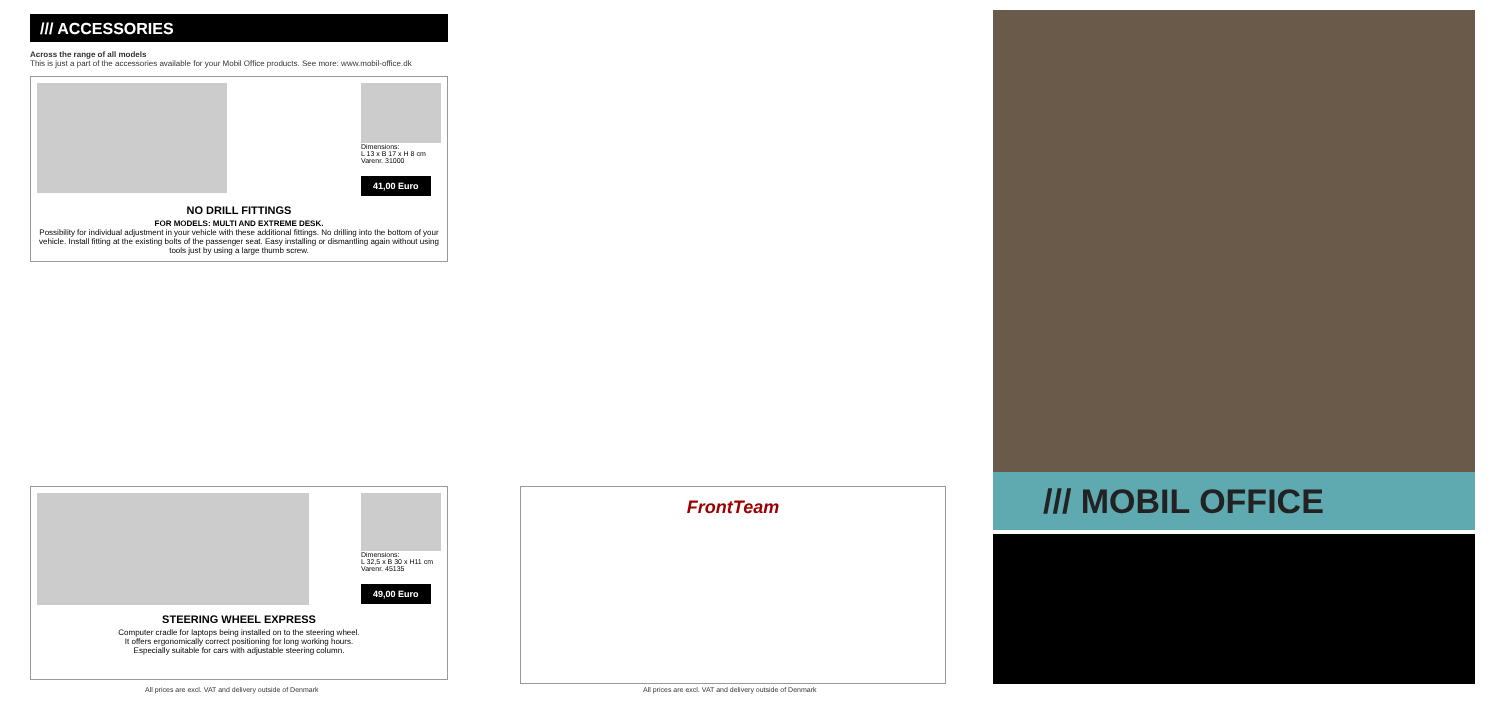/// ACCESSORIES
Across the range of all models
This is just a part of the accessories available for your Mobil Office products. See more: www.mobil-office.dk
Dimensions:
L 13 x B 17 x H 8 cm
Varenr. 31000
41,00 Euro
NO DRILL FITTINGS
FOR MODELS: MULTI AND EXTREME DESK.
Possibility for individual adjustment in your vehicle with these additional fittings. No drilling into the bottom of your vehicle. Install fitting at the existing bolts of the passenger seat. Easy installing or dismantling again without using tools just by using a large thumb screw.
Dimensions:
L 32,5 x B 30 x H11 cm
Varenr. 45135
49,00 Euro
STEERING WHEEL EXPRESS
Computer cradle for laptops being installed on to the steering wheel.
It offers ergonomically correct positioning for long working hours.
Especially suitable for cars with adjustable steering column.
All prices are excl. VAT and delivery outside of Denmark
FrontTeam
All prices are excl. VAT and delivery outside of Denmark
/// MOBIL OFFICE